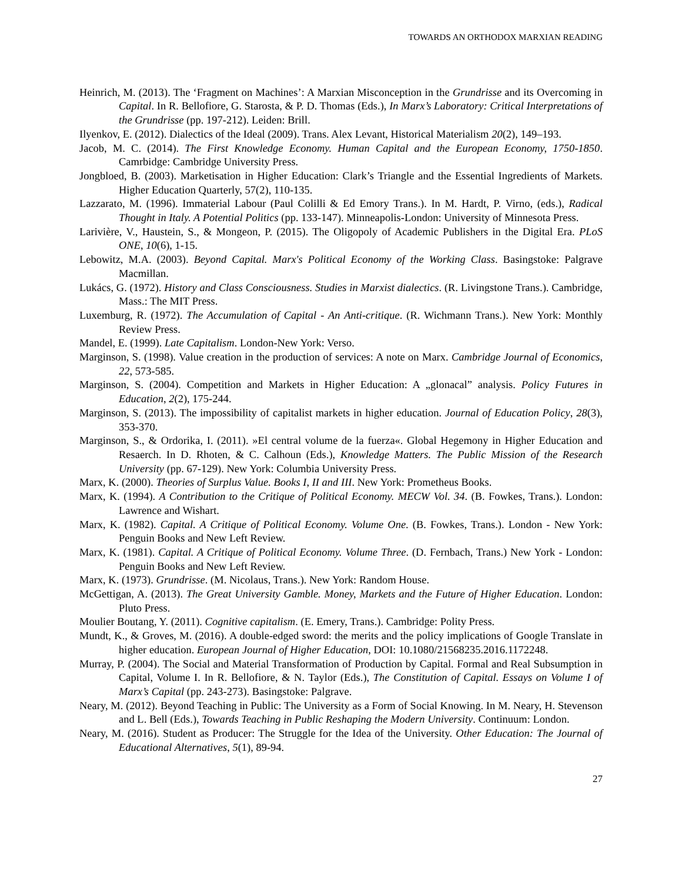TOWARDS AN ORTHODOX MARXIAN READING
Heinrich, M. (2013). The ‘Fragment on Machines’: A Marxian Misconception in the Grundrisse and its Overcoming in Capital. In R. Bellofiore, G. Starosta, & P. D. Thomas (Eds.), In Marx’s Laboratory: Critical Interpretations of the Grundrisse (pp. 197-212). Leiden: Brill.
Ilyenkov, E. (2012). Dialectics of the Ideal (2009). Trans. Alex Levant, Historical Materialism 20(2), 149–193.
Jacob, M. C. (2014). The First Knowledge Economy. Human Capital and the European Economy, 1750-1850. Camrbidge: Cambridge University Press.
Jongbloed, B. (2003). Marketisation in Higher Education: Clark’s Triangle and the Essential Ingredients of Markets. Higher Education Quarterly, 57(2), 110-135.
Lazzarato, M. (1996). Immaterial Labour (Paul Colilli & Ed Emory Trans.). In M. Hardt, P. Virno, (eds.), Radical Thought in Italy. A Potential Politics (pp. 133-147). Minneapolis-London: University of Minnesota Press.
Larivière, V., Haustein, S., & Mongeon, P. (2015). The Oligopoly of Academic Publishers in the Digital Era. PLoS ONE, 10(6), 1-15.
Lebowitz, M.A. (2003). Beyond Capital. Marx's Political Economy of the Working Class. Basingstoke: Palgrave Macmillan.
Lukács, G. (1972). History and Class Consciousness. Studies in Marxist dialectics. (R. Livingstone Trans.). Cambridge, Mass.: The MIT Press.
Luxemburg, R. (1972). The Accumulation of Capital - An Anti-critique. (R. Wichmann Trans.). New York: Monthly Review Press.
Mandel, E. (1999). Late Capitalism. London-New York: Verso.
Marginson, S. (1998). Value creation in the production of services: A note on Marx. Cambridge Journal of Economics, 22, 573-585.
Marginson, S. (2004). Competition and Markets in Higher Education: A „glonacal” analysis. Policy Futures in Education, 2(2), 175-244.
Marginson, S. (2013). The impossibility of capitalist markets in higher education. Journal of Education Policy, 28(3), 353-370.
Marginson, S., & Ordorika, I. (2011). »El central volume de la fuerza«. Global Hegemony in Higher Education and Resaerch. In D. Rhoten, & C. Calhoun (Eds.), Knowledge Matters. The Public Mission of the Research University (pp. 67-129). New York: Columbia University Press.
Marx, K. (2000). Theories of Surplus Value. Books I, II and III. New York: Prometheus Books.
Marx, K. (1994). A Contribution to the Critique of Political Economy. MECW Vol. 34. (B. Fowkes, Trans.). London: Lawrence and Wishart.
Marx, K. (1982). Capital. A Critique of Political Economy. Volume One. (B. Fowkes, Trans.). London - New York: Penguin Books and New Left Review.
Marx, K. (1981). Capital. A Critique of Political Economy. Volume Three. (D. Fernbach, Trans.) New York - London: Penguin Books and New Left Review.
Marx, K. (1973). Grundrisse. (M. Nicolaus, Trans.). New York: Random House.
McGettigan, A. (2013). The Great University Gamble. Money, Markets and the Future of Higher Education. London: Pluto Press.
Moulier Boutang, Y. (2011). Cognitive capitalism. (E. Emery, Trans.). Cambridge: Polity Press.
Mundt, K., & Groves, M. (2016). A double-edged sword: the merits and the policy implications of Google Translate in higher education. European Journal of Higher Education, DOI: 10.1080/21568235.2016.1172248.
Murray, P. (2004). The Social and Material Transformation of Production by Capital. Formal and Real Subsumption in Capital, Volume I. In R. Bellofiore, & N. Taylor (Eds.), The Constitution of Capital. Essays on Volume I of Marx’s Capital (pp. 243-273). Basingstoke: Palgrave.
Neary, M. (2012). Beyond Teaching in Public: The University as a Form of Social Knowing. In M. Neary, H. Stevenson and L. Bell (Eds.), Towards Teaching in Public Reshaping the Modern University. Continuum: London.
Neary, M. (2016). Student as Producer: The Struggle for the Idea of the University. Other Education: The Journal of Educational Alternatives, 5(1), 89-94.
27